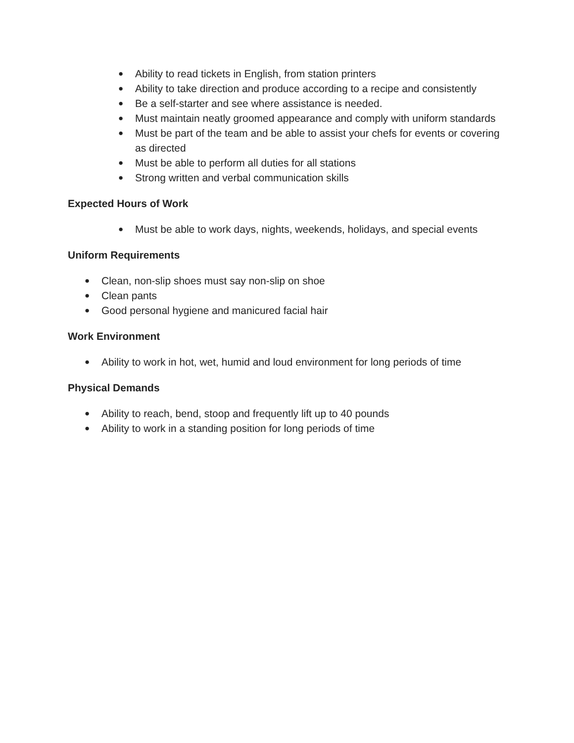● Ability to read tickets in English, from station printers
● Ability to take direction and produce according to a recipe and consistently
● Be a self-starter and see where assistance is needed.
● Must maintain neatly groomed appearance and comply with uniform standards
● Must be part of the team and be able to assist your chefs for events or covering as directed
● Must be able to perform all duties for all stations
● Strong written and verbal communication skills
Expected Hours of Work
● Must be able to work days, nights, weekends, holidays, and special events
Uniform Requirements
● Clean, non-slip shoes must say non-slip on shoe
● Clean pants
● Good personal hygiene and manicured facial hair
Work Environment
● Ability to work in hot, wet, humid and loud environment for long periods of time
Physical Demands
● Ability to reach, bend, stoop and frequently lift up to 40 pounds
● Ability to work in a standing position for long periods of time